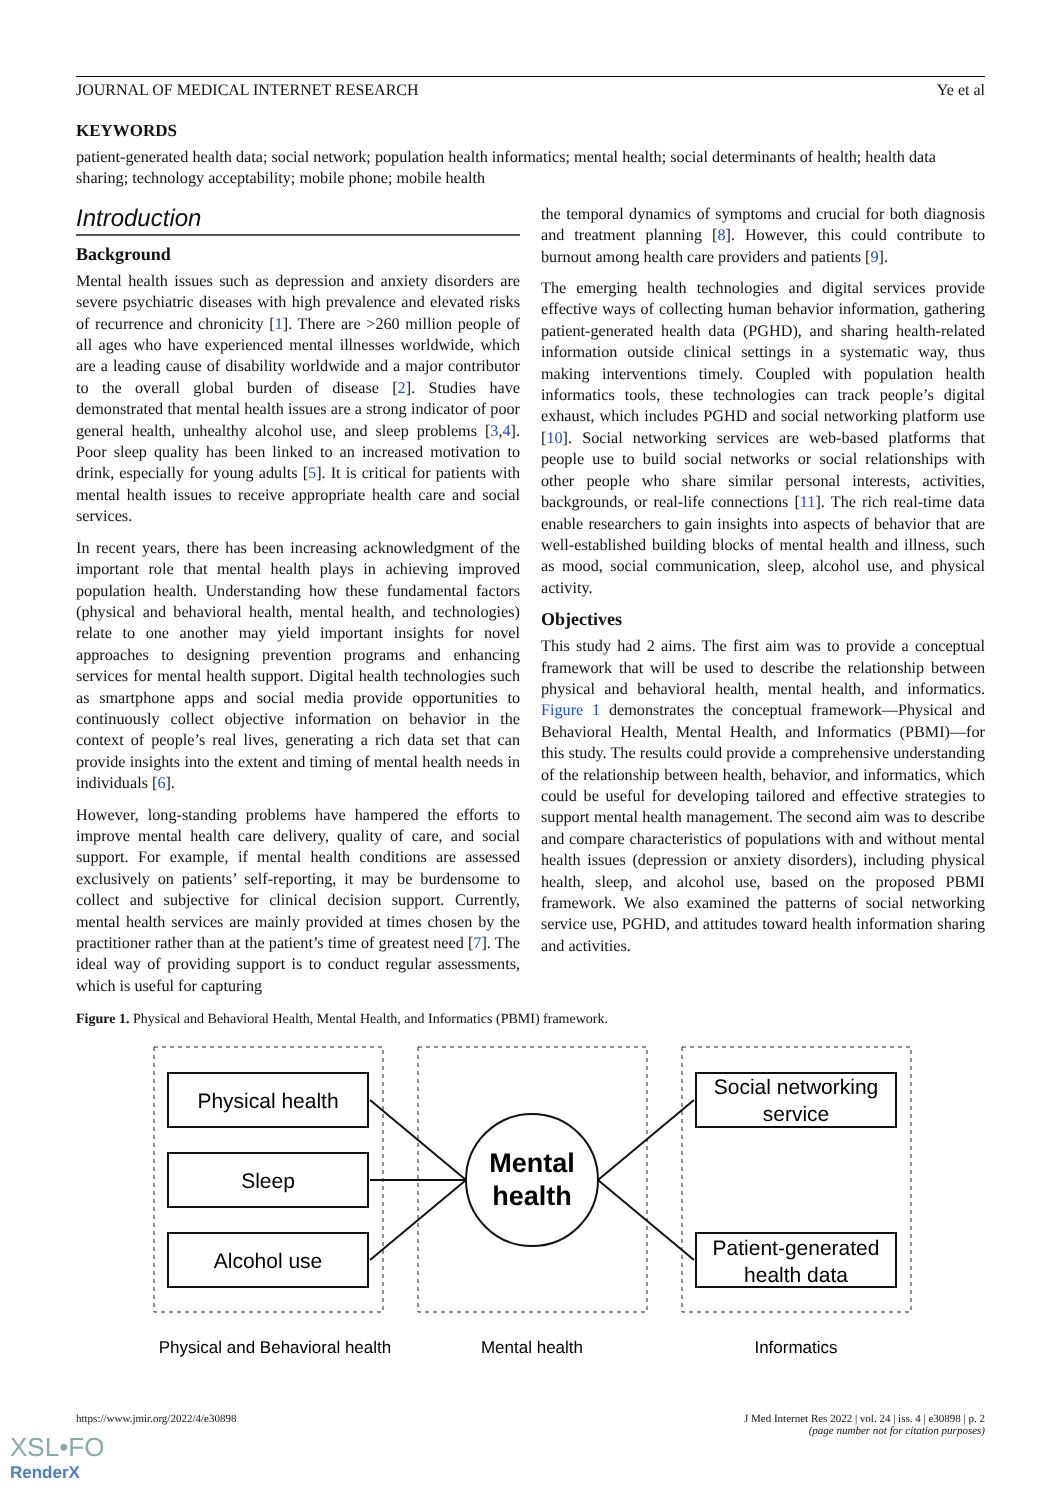JOURNAL OF MEDICAL INTERNET RESEARCH Ye et al
KEYWORDS
patient-generated health data; social network; population health informatics; mental health; social determinants of health; health data sharing; technology acceptability; mobile phone; mobile health
Introduction
Background
Mental health issues such as depression and anxiety disorders are severe psychiatric diseases with high prevalence and elevated risks of recurrence and chronicity [1]. There are >260 million people of all ages who have experienced mental illnesses worldwide, which are a leading cause of disability worldwide and a major contributor to the overall global burden of disease [2]. Studies have demonstrated that mental health issues are a strong indicator of poor general health, unhealthy alcohol use, and sleep problems [3,4]. Poor sleep quality has been linked to an increased motivation to drink, especially for young adults [5]. It is critical for patients with mental health issues to receive appropriate health care and social services.
In recent years, there has been increasing acknowledgment of the important role that mental health plays in achieving improved population health. Understanding how these fundamental factors (physical and behavioral health, mental health, and technologies) relate to one another may yield important insights for novel approaches to designing prevention programs and enhancing services for mental health support. Digital health technologies such as smartphone apps and social media provide opportunities to continuously collect objective information on behavior in the context of people’s real lives, generating a rich data set that can provide insights into the extent and timing of mental health needs in individuals [6].
However, long-standing problems have hampered the efforts to improve mental health care delivery, quality of care, and social support. For example, if mental health conditions are assessed exclusively on patients’ self-reporting, it may be burdensome to collect and subjective for clinical decision support. Currently, mental health services are mainly provided at times chosen by the practitioner rather than at the patient’s time of greatest need [7]. The ideal way of providing support is to conduct regular assessments, which is useful for capturing
the temporal dynamics of symptoms and crucial for both diagnosis and treatment planning [8]. However, this could contribute to burnout among health care providers and patients [9].
The emerging health technologies and digital services provide effective ways of collecting human behavior information, gathering patient-generated health data (PGHD), and sharing health-related information outside clinical settings in a systematic way, thus making interventions timely. Coupled with population health informatics tools, these technologies can track people’s digital exhaust, which includes PGHD and social networking platform use [10]. Social networking services are web-based platforms that people use to build social networks or social relationships with other people who share similar personal interests, activities, backgrounds, or real-life connections [11]. The rich real-time data enable researchers to gain insights into aspects of behavior that are well-established building blocks of mental health and illness, such as mood, social communication, sleep, alcohol use, and physical activity.
Objectives
This study had 2 aims. The first aim was to provide a conceptual framework that will be used to describe the relationship between physical and behavioral health, mental health, and informatics. Figure 1 demonstrates the conceptual framework—Physical and Behavioral Health, Mental Health, and Informatics (PBMI)—for this study. The results could provide a comprehensive understanding of the relationship between health, behavior, and informatics, which could be useful for developing tailored and effective strategies to support mental health management. The second aim was to describe and compare characteristics of populations with and without mental health issues (depression or anxiety disorders), including physical health, sleep, and alcohol use, based on the proposed PBMI framework. We also examined the patterns of social networking service use, PGHD, and attitudes toward health information sharing and activities.
Figure 1. Physical and Behavioral Health, Mental Health, and Informatics (PBMI) framework.
Physical health
Sleep
Alcohol use
Social networking
service
Patient-generated
health data
Mental
health
Physical and Behavioral health
Mental health
Informatics
https://www.jmir.org/2022/4/e30898 J Med Internet Res 2022 | vol. 24 | iss. 4 | e30898 | p. 2
(page number not for citation purposes)
XSL•FO
RenderX